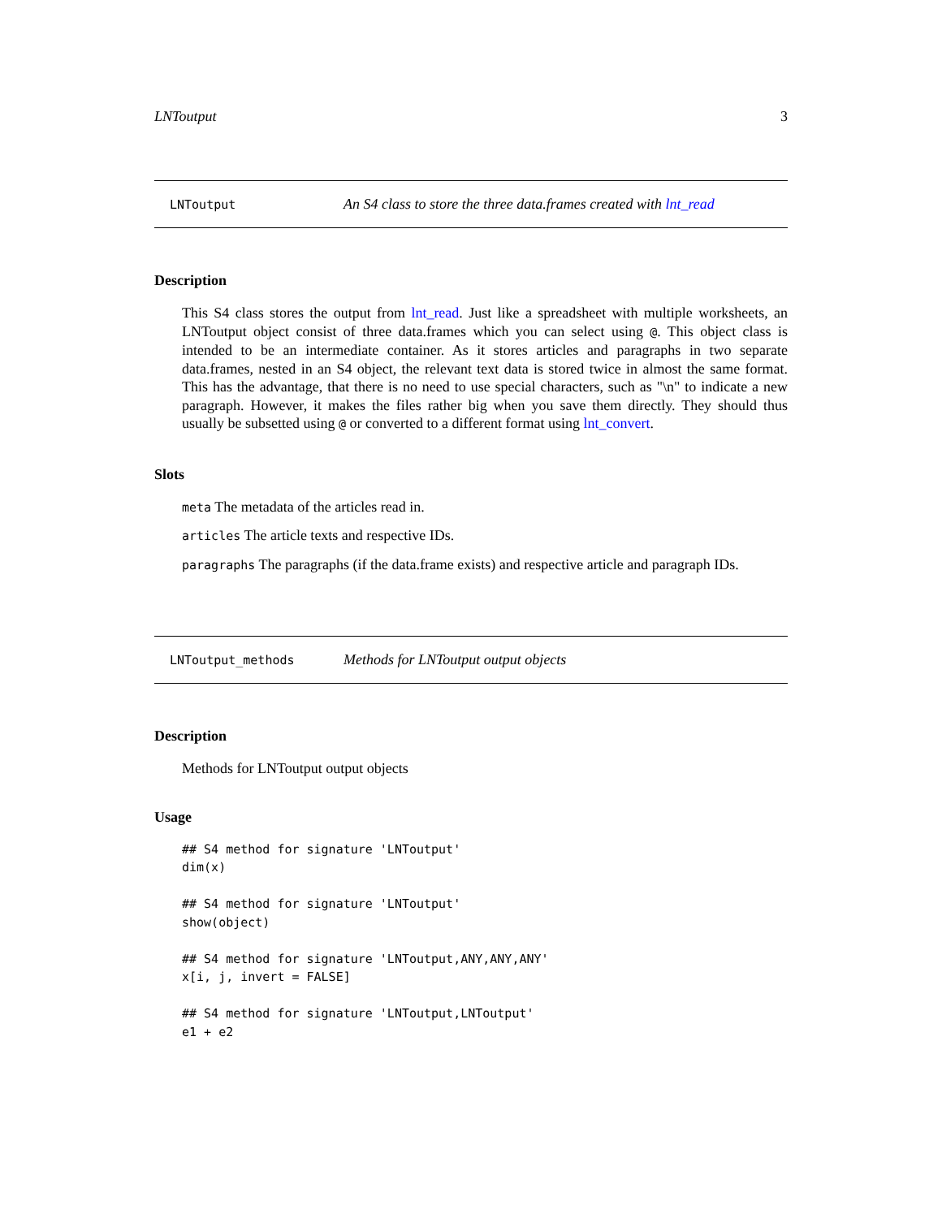LNToutput 3
LNToutput An S4 class to store the three data.frames created with lnt_read
Description
This S4 class stores the output from lnt_read. Just like a spreadsheet with multiple worksheets, an LNToutput object consist of three data.frames which you can select using @. This object class is intended to be an intermediate container. As it stores articles and paragraphs in two separate data.frames, nested in an S4 object, the relevant text data is stored twice in almost the same format. This has the advantage, that there is no need to use special characters, such as "\n" to indicate a new paragraph. However, it makes the files rather big when you save them directly. They should thus usually be subsetted using @ or converted to a different format using lnt_convert.
Slots
meta The metadata of the articles read in.
articles The article texts and respective IDs.
paragraphs The paragraphs (if the data.frame exists) and respective article and paragraph IDs.
LNToutput_methods Methods for LNToutput output objects
Description
Methods for LNToutput output objects
Usage
## S4 method for signature 'LNToutput'
dim(x)

## S4 method for signature 'LNToutput'
show(object)

## S4 method for signature 'LNToutput,ANY,ANY,ANY'
x[i, j, invert = FALSE]

## S4 method for signature 'LNToutput,LNToutput'
e1 + e2